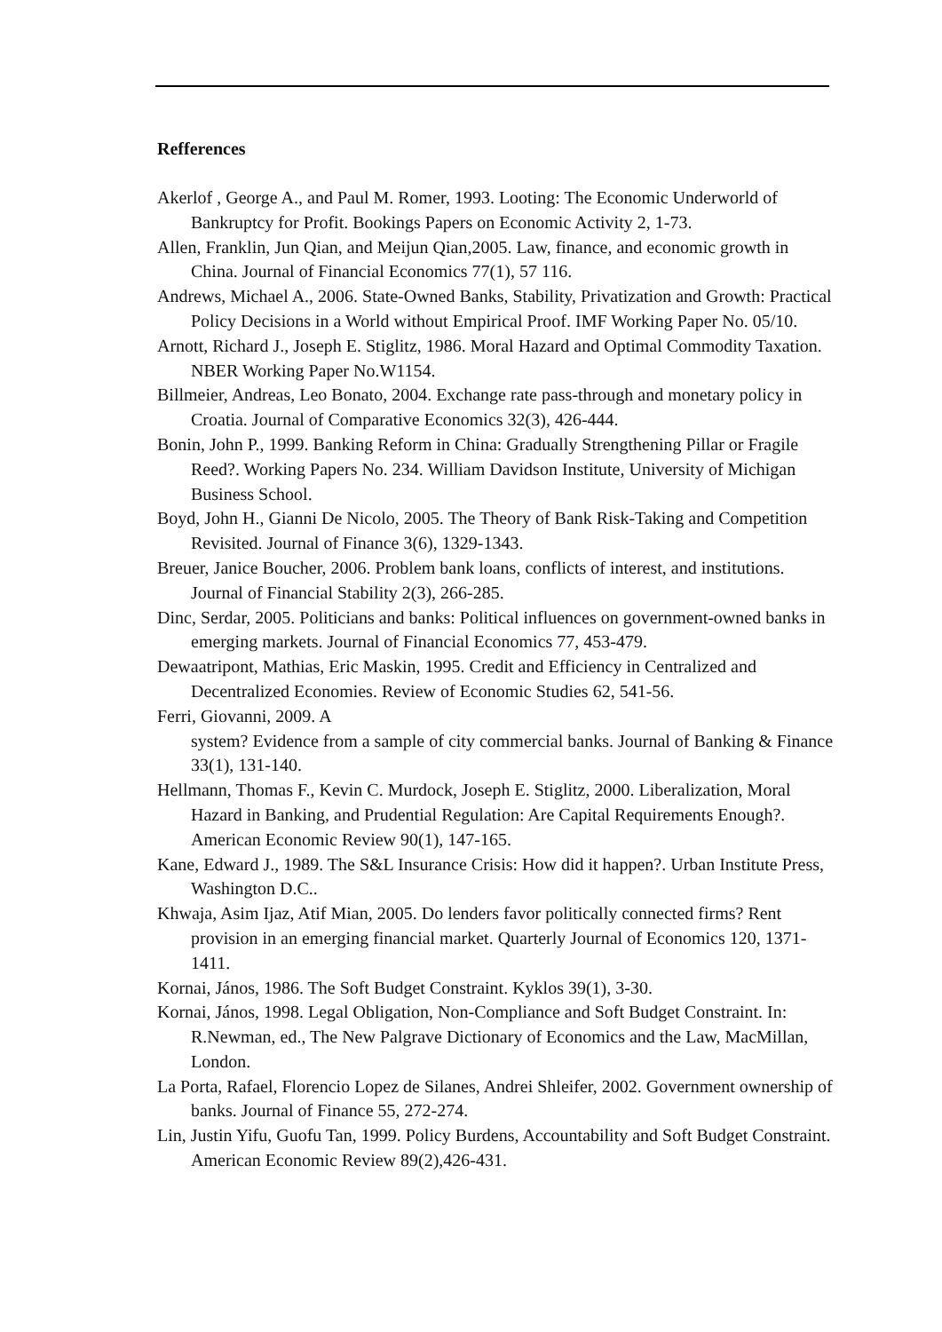Refferences
Akerlof , George A., and Paul M. Romer, 1993. Looting: The Economic Underworld of Bankruptcy for Profit. Bookings Papers on Economic Activity 2, 1-73.
Allen, Franklin, Jun Qian, and Meijun Qian,2005. Law, finance, and economic growth in China. Journal of Financial Economics 77(1), 57 116.
Andrews, Michael A., 2006. State-Owned Banks, Stability, Privatization and Growth: Practical Policy Decisions in a World without Empirical Proof. IMF Working Paper No. 05/10.
Arnott, Richard J., Joseph E. Stiglitz, 1986. Moral Hazard and Optimal Commodity Taxation. NBER Working Paper No.W1154.
Billmeier, Andreas, Leo Bonato, 2004. Exchange rate pass-through and monetary policy in Croatia. Journal of Comparative Economics 32(3), 426-444.
Bonin, John P., 1999. Banking Reform in China: Gradually Strengthening Pillar or Fragile Reed?. Working Papers No. 234. William Davidson Institute, University of Michigan Business School.
Boyd, John H., Gianni De Nicolo, 2005. The Theory of Bank Risk-Taking and Competition Revisited. Journal of Finance 3(6), 1329-1343.
Breuer, Janice Boucher, 2006. Problem bank loans, conflicts of interest, and institutions. Journal of Financial Stability 2(3), 266-285.
Dinc, Serdar, 2005. Politicians and banks: Political influences on government-owned banks in emerging markets. Journal of Financial Economics 77, 453-479.
Dewaatripont, Mathias, Eric Maskin, 1995. Credit and Efficiency in Centralized and Decentralized Economies. Review of Economic Studies 62, 541-56.
Ferri, Giovanni, 2009. A
system? Evidence from a sample of city commercial banks. Journal of Banking & Finance 33(1), 131-140.
Hellmann, Thomas F., Kevin C. Murdock, Joseph E. Stiglitz, 2000. Liberalization, Moral Hazard in Banking, and Prudential Regulation: Are Capital Requirements Enough?. American Economic Review 90(1), 147-165.
Kane, Edward J., 1989. The S&L Insurance Crisis: How did it happen?. Urban Institute Press, Washington D.C..
Khwaja, Asim Ijaz, Atif Mian, 2005. Do lenders favor politically connected firms? Rent provision in an emerging financial market. Quarterly Journal of Economics 120, 1371-1411.
Kornai, János, 1986. The Soft Budget Constraint. Kyklos 39(1), 3-30.
Kornai, János, 1998. Legal Obligation, Non-Compliance and Soft Budget Constraint. In: R.Newman, ed., The New Palgrave Dictionary of Economics and the Law, MacMillan, London.
La Porta, Rafael, Florencio Lopez de Silanes, Andrei Shleifer, 2002. Government ownership of banks. Journal of Finance 55, 272-274.
Lin, Justin Yifu, Guofu Tan, 1999. Policy Burdens, Accountability and Soft Budget Constraint. American Economic Review 89(2),426-431.